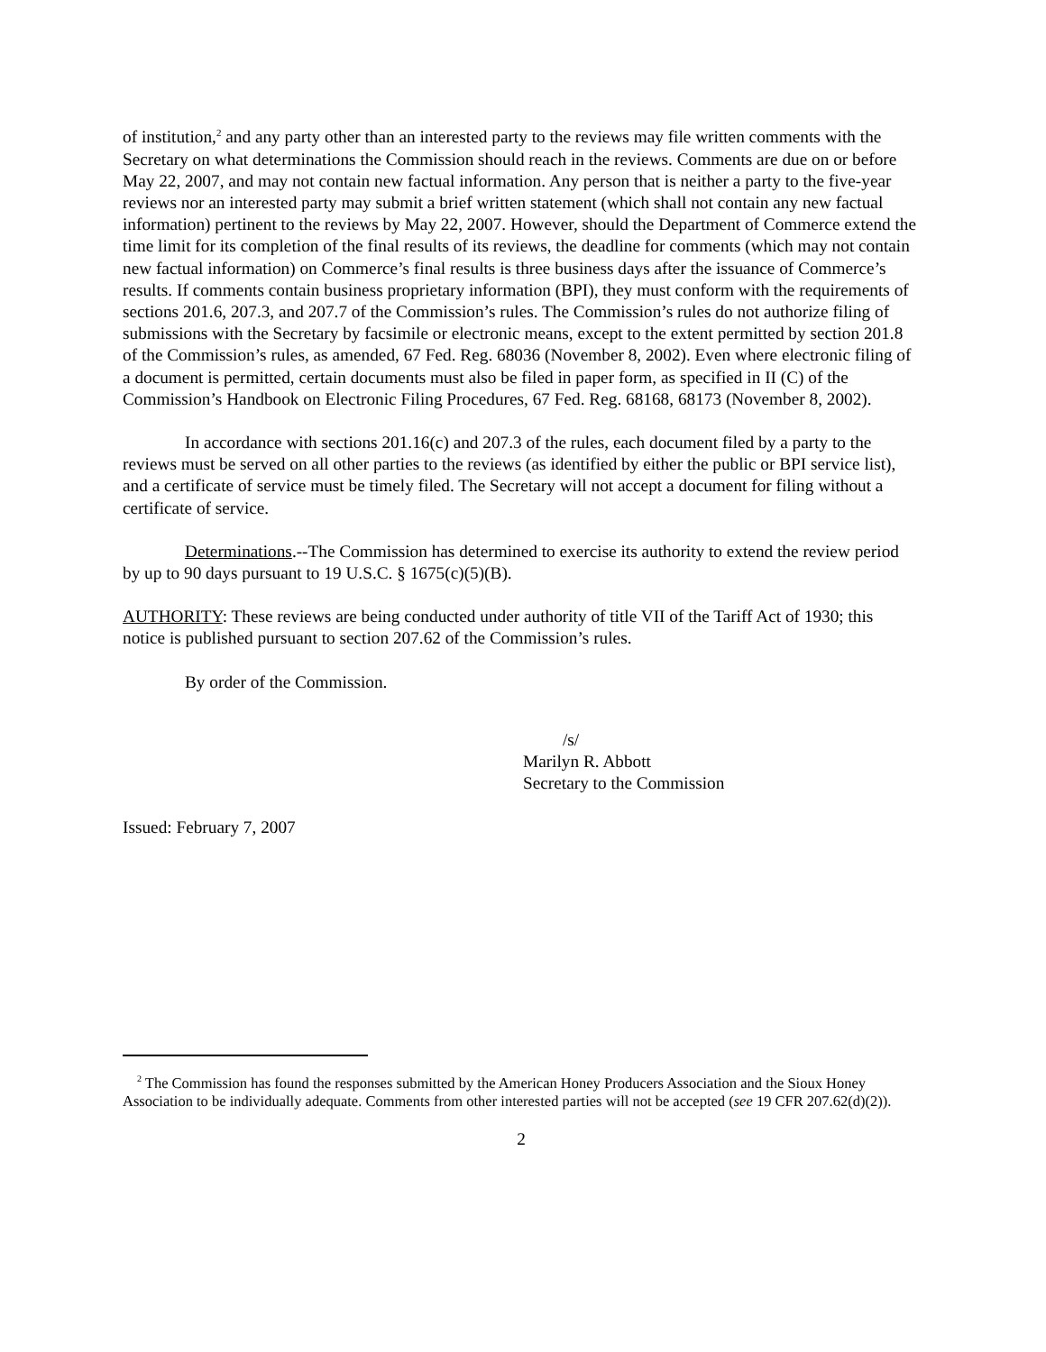of institution,<sup>2</sup> and any party other than an interested party to the reviews may file written comments with the Secretary on what determinations the Commission should reach in the reviews. Comments are due on or before May 22, 2007, and may not contain new factual information. Any person that is neither a party to the five-year reviews nor an interested party may submit a brief written statement (which shall not contain any new factual information) pertinent to the reviews by May 22, 2007. However, should the Department of Commerce extend the time limit for its completion of the final results of its reviews, the deadline for comments (which may not contain new factual information) on Commerce’s final results is three business days after the issuance of Commerce’s results. If comments contain business proprietary information (BPI), they must conform with the requirements of sections 201.6, 207.3, and 207.7 of the Commission’s rules. The Commission’s rules do not authorize filing of submissions with the Secretary by facsimile or electronic means, except to the extent permitted by section 201.8 of the Commission’s rules, as amended, 67 Fed. Reg. 68036 (November 8, 2002). Even where electronic filing of a document is permitted, certain documents must also be filed in paper form, as specified in II (C) of the Commission’s Handbook on Electronic Filing Procedures, 67 Fed. Reg. 68168, 68173 (November 8, 2002).
In accordance with sections 201.16(c) and 207.3 of the rules, each document filed by a party to the reviews must be served on all other parties to the reviews (as identified by either the public or BPI service list), and a certificate of service must be timely filed. The Secretary will not accept a document for filing without a certificate of service.
Determinations.--The Commission has determined to exercise its authority to extend the review period by up to 90 days pursuant to 19 U.S.C. § 1675(c)(5)(B).
AUTHORITY: These reviews are being conducted under authority of title VII of the Tariff Act of 1930; this notice is published pursuant to section 207.62 of the Commission’s rules.
By order of the Commission.
/s/
Marilyn R. Abbott
Secretary to the Commission
Issued: February 7, 2007
<sup>2</sup> The Commission has found the responses submitted by the American Honey Producers Association and the Sioux Honey Association to be individually adequate. Comments from other interested parties will not be accepted (see 19 CFR 207.62(d)(2)).
2